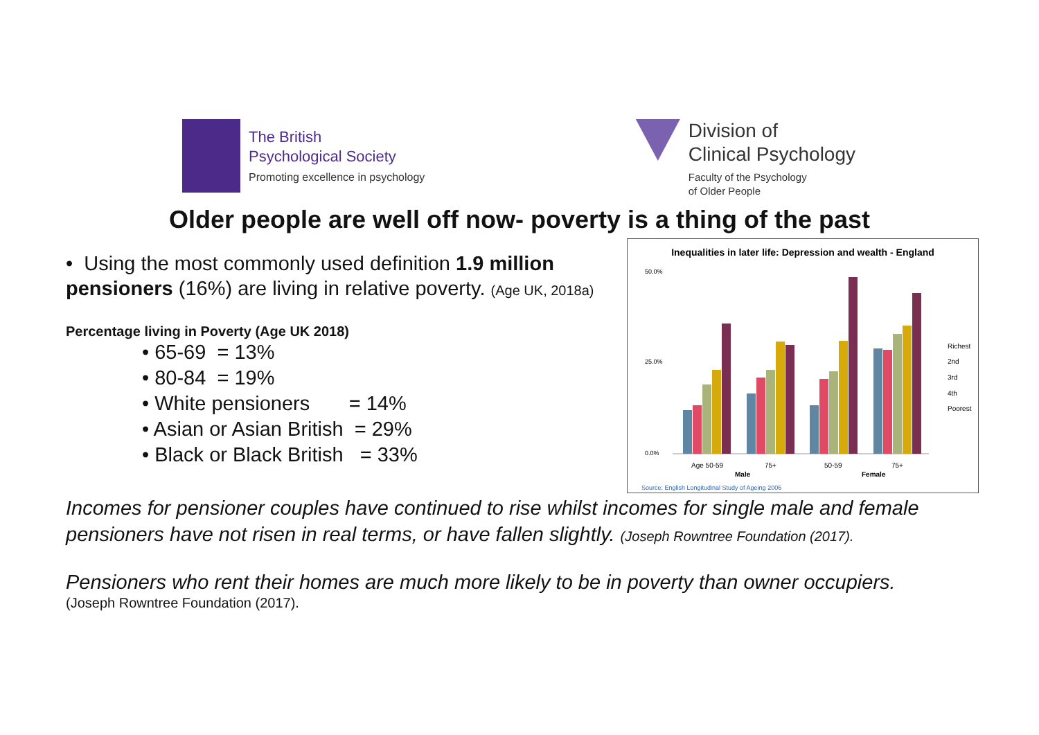The British
Psychological Society
Promoting excellence in psychology
Division of
Clinical Psychology
Faculty of the Psychology
of Older People
Older people are well off now- poverty is a thing of the past
• Using the most commonly used definition 1.9 million pensioners (16%) are living in relative poverty. (Age UK, 2018a)
Percentage living in Poverty (Age UK 2018)
• 65-69 = 13%
• 80-84 = 19%
• White pensioners = 14%
• Asian or Asian British = 29%
• Black or Black British = 33%
Inequalities in later life: Depression and wealth - England
0.0%
50.0%
25.0%
Age 50-59
75+
50-59
75+
Male
Female
Richest
2nd
3rd
4th
Poorest
Source: English Longitudinal Study of Ageing 2006
Incomes for pensioner couples have continued to rise whilst incomes for single male and female pensioners have not risen in real terms, or have fallen slightly. (Joseph Rowntree Foundation (2017).
Pensioners who rent their homes are much more likely to be in poverty than owner occupiers.
(Joseph Rowntree Foundation (2017).